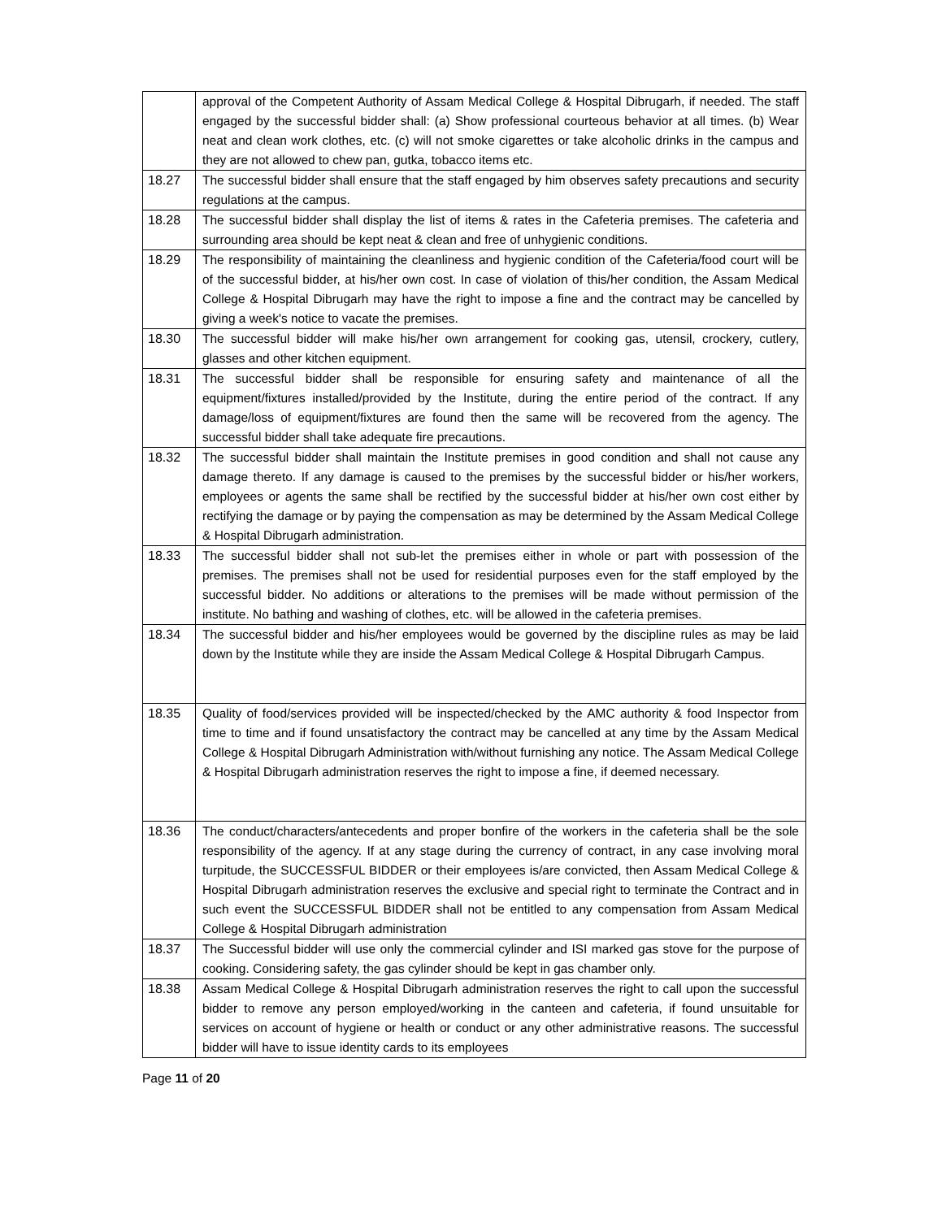| | approval of the Competent Authority of Assam Medical College & Hospital Dibrugarh, if needed. The staff engaged by the successful bidder shall: (a) Show professional courteous behavior at all times. (b) Wear neat and clean work clothes, etc. (c) will not smoke cigarettes or take alcoholic drinks in the campus and they are not allowed to chew pan, gutka, tobacco items etc. |
| 18.27 | The successful bidder shall ensure that the staff engaged by him observes safety precautions and security regulations at the campus. |
| 18.28 | The successful bidder shall display the list of items & rates in the Cafeteria premises. The cafeteria and surrounding area should be kept neat & clean and free of unhygienic conditions. |
| 18.29 | The responsibility of maintaining the cleanliness and hygienic condition of the Cafeteria/food court will be of the successful bidder, at his/her own cost. In case of violation of this/her condition, the Assam Medical College & Hospital Dibrugarh may have the right to impose a fine and the contract may be cancelled by giving a week's notice to vacate the premises. |
| 18.30 | The successful bidder will make his/her own arrangement for cooking gas, utensil, crockery, cutlery, glasses and other kitchen equipment. |
| 18.31 | The successful bidder shall be responsible for ensuring safety and maintenance of all the equipment/fixtures installed/provided by the Institute, during the entire period of the contract. If any damage/loss of equipment/fixtures are found then the same will be recovered from the agency. The successful bidder shall take adequate fire precautions. |
| 18.32 | The successful bidder shall maintain the Institute premises in good condition and shall not cause any damage thereto. If any damage is caused to the premises by the successful bidder or his/her workers, employees or agents the same shall be rectified by the successful bidder at his/her own cost either by rectifying the damage or by paying the compensation as may be determined by the Assam Medical College & Hospital Dibrugarh administration. |
| 18.33 | The successful bidder shall not sub-let the premises either in whole or part with possession of the premises. The premises shall not be used for residential purposes even for the staff employed by the successful bidder. No additions or alterations to the premises will be made without permission of the institute. No bathing and washing of clothes, etc. will be allowed in the cafeteria premises. |
| 18.34 | The successful bidder and his/her employees would be governed by the discipline rules as may be laid down by the Institute while they are inside the Assam Medical College & Hospital Dibrugarh Campus. |
| 18.35 | Quality of food/services provided will be inspected/checked by the AMC authority & food Inspector from time to time and if found unsatisfactory the contract may be cancelled at any time by the Assam Medical College & Hospital Dibrugarh Administration with/without furnishing any notice. The Assam Medical College & Hospital Dibrugarh administration reserves the right to impose a fine, if deemed necessary. |
| 18.36 | The conduct/characters/antecedents and proper bonfire of the workers in the cafeteria shall be the sole responsibility of the agency. If at any stage during the currency of contract, in any case involving moral turpitude, the SUCCESSFUL BIDDER or their employees is/are convicted, then Assam Medical College & Hospital Dibrugarh administration reserves the exclusive and special right to terminate the Contract and in such event the SUCCESSFUL BIDDER shall not be entitled to any compensation from Assam Medical College & Hospital Dibrugarh administration |
| 18.37 | The Successful bidder will use only the commercial cylinder and ISI marked gas stove for the purpose of cooking. Considering safety, the gas cylinder should be kept in gas chamber only. |
| 18.38 | Assam Medical College & Hospital Dibrugarh administration reserves the right to call upon the successful bidder to remove any person employed/working in the canteen and cafeteria, if found unsuitable for services on account of hygiene or health or conduct or any other administrative reasons. The successful bidder will have to issue identity cards to its employees |
Page 11 of 20